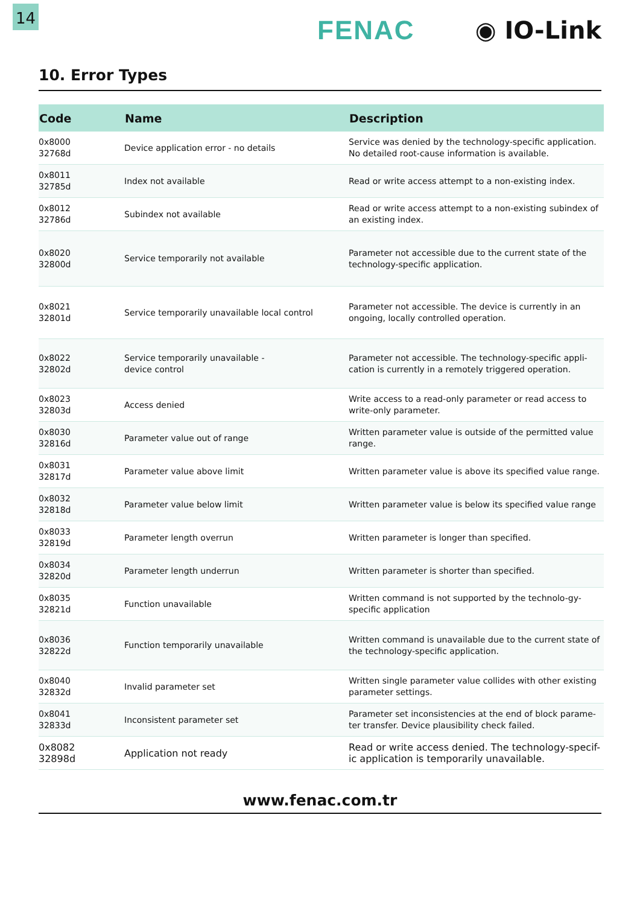14
FENAC ◉ IO-Link
10. Error Types
| Code | Name | Description |
| --- | --- | --- |
| 0x8000 32768d | Device application error - no details | Service was denied by the technology-specific application. No detailed root-cause information is available. |
| 0x8011 32785d | Index not available | Read or write access attempt to a non-existing index. |
| 0x8012 32786d | Subindex not available | Read or write access attempt to a non-existing subindex of an existing index. |
| 0x8020 32800d | Service temporarily not available | Parameter not accessible due to the current state of the technology-specific application. |
| 0x8021 32801d | Service temporarily unavailable local control | Parameter not accessible. The device is currently in an ongoing, locally controlled operation. |
| 0x8022 32802d | Service temporarily unavailable - device control | Parameter not accessible. The technology-specific appli-cation is currently in a remotely triggered operation. |
| 0x8023 32803d | Access denied | Write access to a read-only parameter or read access to write-only parameter. |
| 0x8030 32816d | Parameter value out of range | Written parameter value is outside of the permitted value range. |
| 0x8031 32817d | Parameter value above limit | Written parameter value is above its specified value range. |
| 0x8032 32818d | Parameter value below limit | Written parameter value is below its specified value range |
| 0x8033 32819d | Parameter length overrun | Written parameter is longer than specified. |
| 0x8034 32820d | Parameter length underrun | Written parameter is shorter than specified. |
| 0x8035 32821d | Function unavailable | Written command is not supported by the technolo-gy-specific application |
| 0x8036 32822d | Function temporarily unavailable | Written command is unavailable due to the current state of the technology-specific application. |
| 0x8040 32832d | Invalid parameter set | Written single parameter value collides with other existing parameter settings. |
| 0x8041 32833d | Inconsistent parameter set | Parameter set inconsistencies at the end of block parame-ter transfer. Device plausibility check failed. |
| 0x8082 32898d | Application not ready | Read or write access denied. The technology-specif-ic application is temporarily unavailable. |
www.fenac.com.tr